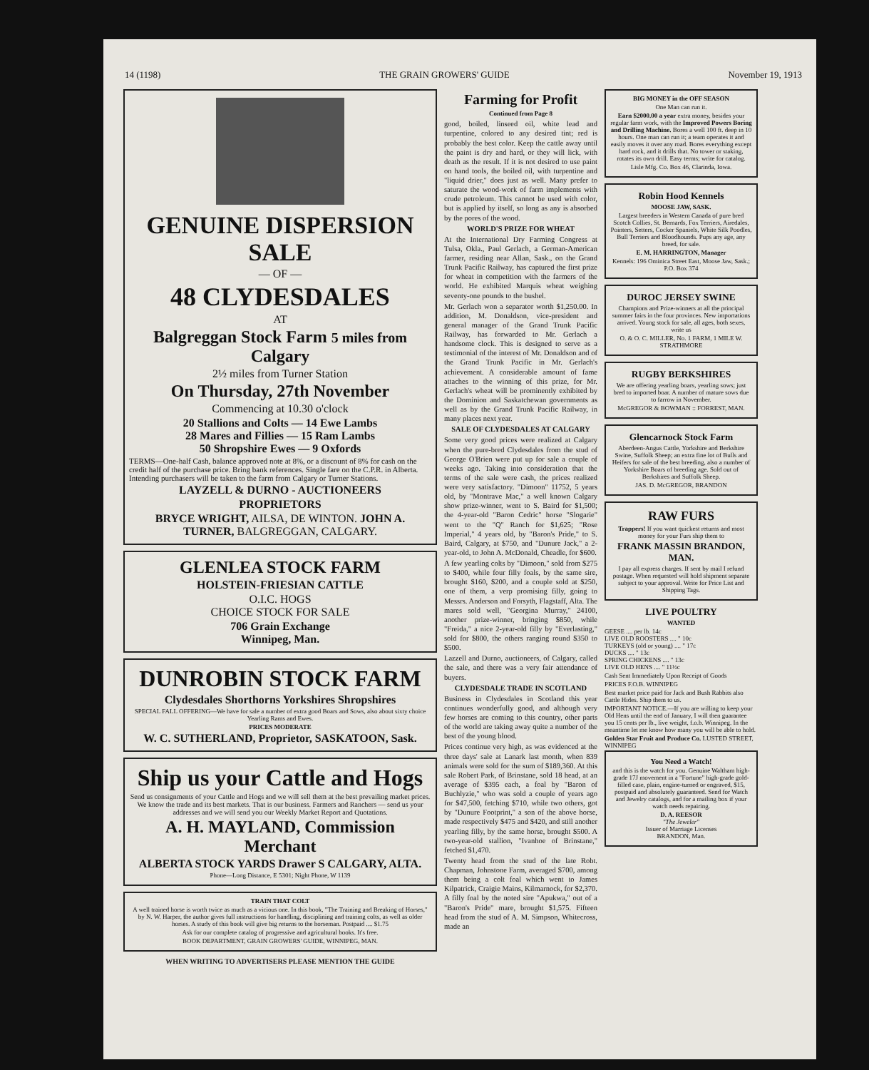14 (1198) THE GRAIN GROWERS' GUIDE November 19, 1913
GENUINE DISPERSION SALE
— OF —
48 CLYDESDALES
AT
Balgreggan Stock Farm 5 miles from Calgary
2½ miles from Turner Station
On Thursday, 27th November
Commencing at 10.30 o'clock
20 Stallions and Colts — 14 Ewe Lambs
28 Mares and Fillies — 15 Ram Lambs
50 Shropshire Ewes — 9 Oxfords
TERMS—One-half Cash, balance approved note at 8%, or a discount of 8% for cash on the credit half of the purchase price. Bring bank references. Single fare on the C.P.R. in Alberta. Intending purchasers will be taken to the farm from Calgary or Turner Stations.
LAYZELL & DURNO - AUCTIONEERS
PROPRIETORS
BRYCE WRIGHT, AILSA, DE WINTON. JOHN A. TURNER, BALGREGGAN, CALGARY.
GLENLEA STOCK FARM
HOLSTEIN-FRIESIAN CATTLE
O.I.C. HOGS
CHOICE STOCK FOR SALE
706 Grain Exchange
Winnipeg, Man.
DUNROBIN STOCK FARM
Clydesdales Shorthorns Yorkshires Shropshires
SPECIAL FALL OFFERING—We have for sale a number of extra good Boars and Sows, also about sixty choice Yearling Rams and Ewes.
PRICES MODERATE
W. C. SUTHERLAND, Proprietor, SASKATOON, Sask.
Ship us your Cattle and Hogs
Send us consignments of your Cattle and Hogs and we will sell them at the best prevailing market prices. We know the trade and its best markets. That is our business. Farmers and Ranchers — send us your addresses and we will send you our Weekly Market Report and Quotations.
A. H. MAYLAND, Commission Merchant
ALBERTA STOCK YARDS Drawer S CALGARY, ALTA.
Phone—Long Distance, E 5301; Night Phone, W 1139
TRAIN THAT COLT
A well trained horse is worth twice as much as a vicious one. In this book, "The Training and Breaking of Horses," by N. W. Harper, the author gives full instructions for handling, disciplining and training colts, as well as older horses. A study of this book will give big returns to the horseman. Postpaid .... $1.75
Ask for our complete catalog of progressive and agricultural books. It's free.
BOOK DEPARTMENT, GRAIN GROWERS' GUIDE, WINNIPEG, MAN.
WHEN WRITING TO ADVERTISERS PLEASE MENTION THE GUIDE
Farming for Profit
Continued from Page 8
good, boiled, linseed oil, white lead and turpentine, colored to any desired tint; red is probably the best color. Keep the cattle away until the paint is dry and hard, or they will lick, with death as the result. If it is not desired to use paint on hand tools, the boiled oil, with turpentine and "liquid drier," does just as well. Many prefer to saturate the wood-work of farm implements with crude petroleum. This cannot be used with color, but is applied by itself, so long as any is absorbed by the pores of the wood.
WORLD'S PRIZE FOR WHEAT
At the International Dry Farming Congress at Tulsa, Okla., Paul Gerlach, a German-American farmer, residing near Allan, Sask., on the Grand Trunk Pacific Railway, has captured the first prize for wheat in competition with the farmers of the world. He exhibited Marquis wheat weighing seventy-one pounds to the bushel.
Mr. Gerlach won a separator worth $1,250.00. In addition, M. Donaldson, vice-president and general manager of the Grand Trunk Pacific Railway, has forwarded to Mr. Gerlach a handsome clock. This is designed to serve as a testimonial of the interest of Mr. Donaldson and of the Grand Trunk Pacific in Mr. Gerlach's achievement. A considerable amount of fame attaches to the winning of this prize, for Mr. Gerlach's wheat will be prominently exhibited by the Dominion and Saskatchewan governments as well as by the Grand Trunk Pacific Railway, in many places next year.
SALE OF CLYDESDALES AT CALGARY
Some very good prices were realized at Calgary when the pure-bred Clydesdales from the stud of George O'Brien were put up for sale a couple of weeks ago. Taking into consideration that the terms of the sale were cash, the prices realized were very satisfactory. "Dimoon" 11752, 5 years old, by "Montrave Mac," a well known Calgary show prize-winner, went to S. Baird for $1,500; the 4-year-old "Baron Cedric" horse "Slogarie" went to the "Q" Ranch for $1,625; "Rose Imperial," 4 years old, by "Baron's Pride," to S. Baird, Calgary, at $750, and "Dunure Jack," a 2-year-old, to John A. McDonald, Cheadle, for $600.
A few yearling colts by "Dimoon," sold from $275 to $400, while four filly foals, by the same sire, brought $160, $200, and a couple sold at $250, one of them, a verp promising filly, going to Messrs. Anderson and Forsyth, Flagstaff, Alta. The mares sold well, "Georgina Murray," 24100, another prize-winner, bringing $850, while "Freida," a nice 2-year-old filly by "Everlasting," sold for $800, the others ranging round $350 to $500.
Lazzell and Durno, auctioneers, of Calgary, called the sale, and there was a very fair attendance of buyers.
CLYDESDALE TRADE IN SCOTLAND
Business in Clydesdales in Scotland this year continues wonderfully good, and although very few horses are coming to this country, other parts of the world are taking away quite a number of the best of the young blood.
Prices continue very high, as was evidenced at the three days' sale at Lanark last month, when 839 animals were sold for the sum of $189,360. At this sale Robert Park, of Brinstane, sold 18 head, at an average of $395 each, a foal by "Baron of Buchlyzie," who was sold a couple of years ago for $47,500, fetching $710, while two others, got by "Dunure Footprint," a son of the above horse, made respectively $475 and $420, and still another yearling filly, by the same horse, brought $500. A two-year-old stallion, "Ivanhoe of Brinstane," fetched $1,470.
Twenty head from the stud of the late Robt. Chapman, Johnstone Farm, averaged $700, among them being a colt foal which went to James Kilpatrick, Craigie Mains, Kilmarnock, for $2,370. A filly foal by the noted sire "Apukwa," out of a "Baron's Pride" mare, brought $1,575. Fifteen head from the stud of A. M. Simpson, Whitecross, made an
BIG MONEY in the OFF SEASON
One Man can run it.
Earn $2000.00 a year extra money, besides your regular farm work, with the Improved Powers Boring and Drilling Machine. Bores a well 100 ft. deep in 10 hours. One man can run it; a team operates it and easily moves it over any road. Bores everything except hard rock, and it drills that. No tower or staking, rotates its own drill. Easy terms; write for catalog.
Lisle Mfg. Co. Box 46, Clarinda, Iowa.
Robin Hood Kennels
MOOSE JAW, SASK.
Largest breeders in Western Canada of pure bred Scotch Collies, St. Bernards, Fox Terriers, Airedales, Pointers, Setters, Cocker Spaniels, White Silk Poodles, Bull Terriers and Bloodhounds. Pups any age, any breed, for sale.
E. M. HARRINGTON, Manager
Kennels: 196 Ominica Street East, Moose Jaw, Sask.; P.O. Box 374
DUROC JERSEY SWINE
Champions and Prize-winners at all the principal summer fairs in the four provinces. New importations arrived. Young stock for sale, all ages, both sexes, write us
O. & O. C. MILLER, No. 1 FARM, 1 MILE W. STRATHMORE
RUGBY BERKSHIRES
We are offering yearling boars, yearling sows; just bred to imported boar. A number of mature sows due to farrow in November.
McGREGOR & BOWMAN :: FORREST, MAN.
Glencarnock Stock Farm
Aberdeen-Angus Cattle, Yorkshire and Berkshire Swine, Suffolk Sheep; an extra fine lot of Bulls and Heifers for sale of the best breeding, also a number of Yorkshire Boars of breeding age. Sold out of Berkshires and Suffolk Sheep.
JAS. D. McGREGOR, BRANDON
RAW FURS
Trappers! If you want quickest returns and most money for your Furs ship them to
FRANK MASSIN BRANDON, MAN.
I pay all express charges. If sent by mail I refund postage. When requested will hold shipment separate subject to your approval. Write for Price List and Shipping Tags.
LIVE POULTRY
WANTED
GEESE .... per lb. 14c
LIVE OLD ROOSTERS .... " 10c
TURKEYS (old or young) .... " 17c
DUCKS .... " 13c
SPRING CHICKENS .... " 13c
LIVE OLD HENS .... " 11½c
Cash Sent Immediately Upon Receipt of Goods
PRICES F.O.B. WINNIPEG
Best market price paid for Jack and Bush Rabbits also Cattle Hides. Ship them to us.
IMPORTANT NOTICE.—If you are willing to keep your Old Hens until the end of January, I will then guarantee you 15 cents per lb., live weight, f.o.b. Winnipeg. In the meantime let me know how many you will be able to hold.
Golden Star Fruit and Produce Co. LUSTED STREET, WINNIPEG
You Need a Watch!
and this is the watch for you. Genuine Waltham high-grade 17J movement in a "Fortune" high-grade gold-filled case, plain, engine-turned or engraved, $15, postpaid and absolutely guaranteed. Send for Watch and Jewelry catalogs, and for a mailing box if your watch needs repairing.
D. A. REESOR
"The Jeweler"
Issuer of Marriage Licenses
BRANDON, Man.